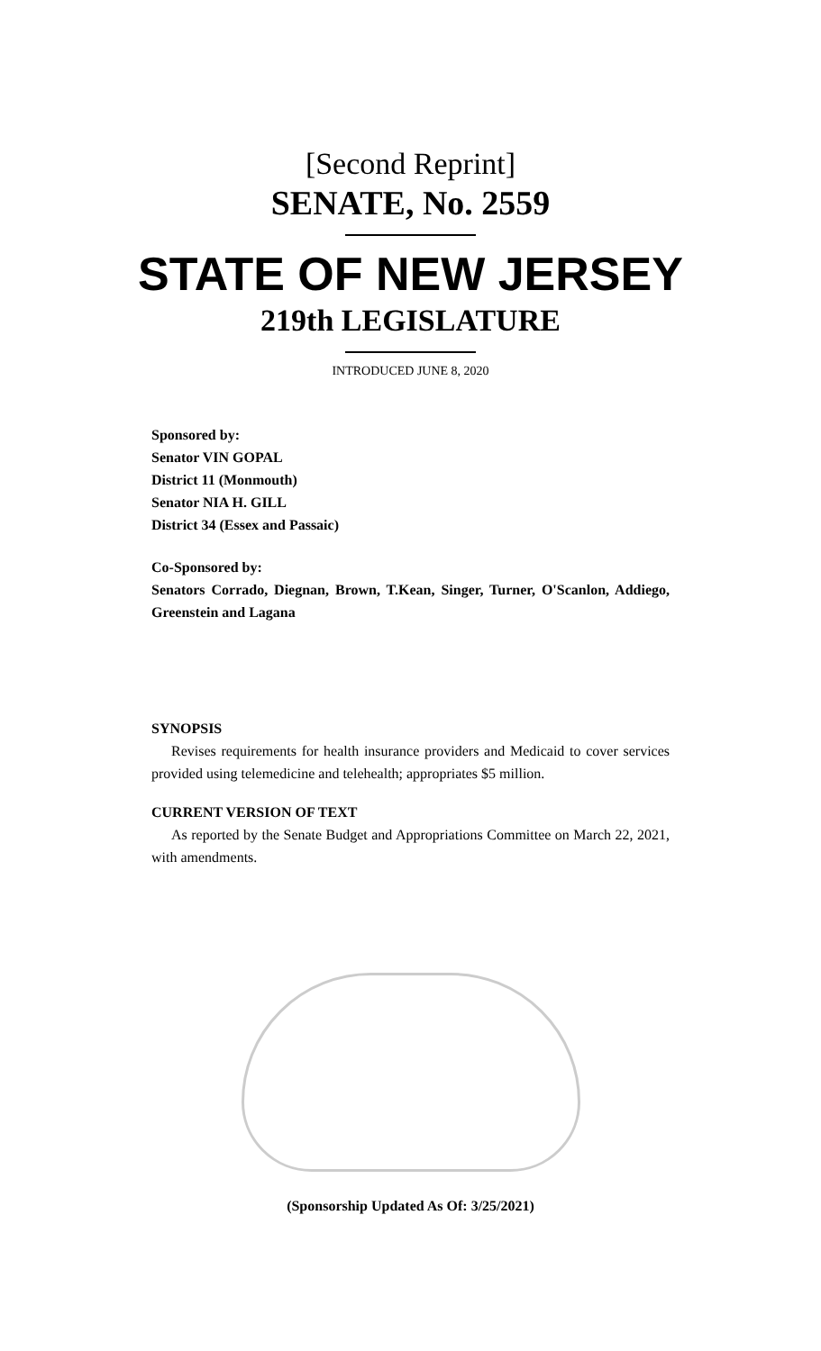[Second Reprint]
SENATE, No. 2559
STATE OF NEW JERSEY
219th LEGISLATURE
INTRODUCED JUNE 8, 2020
Sponsored by:
Senator VIN GOPAL
District 11 (Monmouth)
Senator NIA H. GILL
District 34 (Essex and Passaic)
Co-Sponsored by:
Senators Corrado, Diegnan, Brown, T.Kean, Singer, Turner, O'Scanlon, Addiego, Greenstein and Lagana
SYNOPSIS
Revises requirements for health insurance providers and Medicaid to cover services provided using telemedicine and telehealth; appropriates $5 million.
CURRENT VERSION OF TEXT
As reported by the Senate Budget and Appropriations Committee on March 22, 2021, with amendments.
(Sponsorship Updated As Of: 3/25/2021)